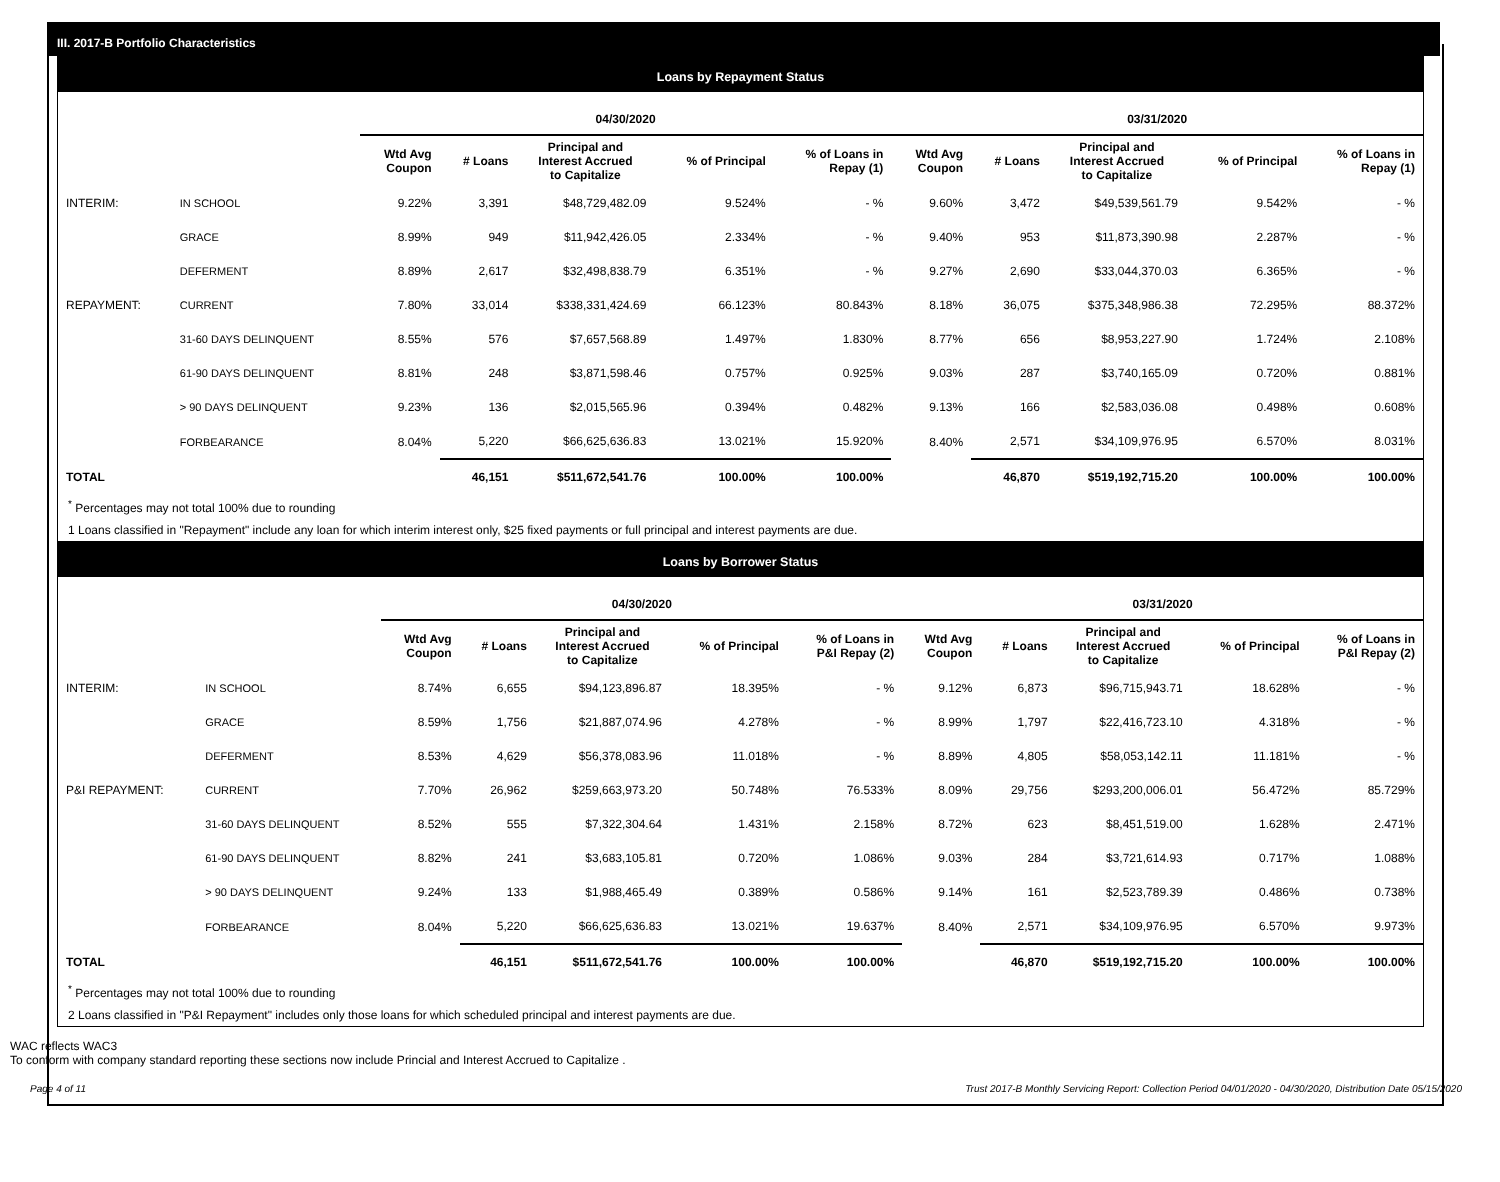III. 2017-B Portfolio Characteristics
Loans by Repayment Status
| | | 04/30/2020 | | | | | 03/31/2020 | | | | |
| --- | --- | --- | --- | --- | --- | --- | --- | --- | --- | --- | --- |
| | | Wtd Avg Coupon | # Loans | Principal and Interest Accrued to Capitalize | % of Principal | % of Loans in Repay (1) | Wtd Avg Coupon | # Loans | Principal and Interest Accrued to Capitalize | % of Principal | % of Loans in Repay (1) |
| INTERIM: | IN SCHOOL | 9.22% | 3,391 | $48,729,482.09 | 9.524% | - % | 9.60% | 3,472 | $49,539,561.79 | 9.542% | - % |
| | GRACE | 8.99% | 949 | $11,942,426.05 | 2.334% | - % | 9.40% | 953 | $11,873,390.98 | 2.287% | - % |
| | DEFERMENT | 8.89% | 2,617 | $32,498,838.79 | 6.351% | - % | 9.27% | 2,690 | $33,044,370.03 | 6.365% | - % |
| REPAYMENT: | CURRENT | 7.80% | 33,014 | $338,331,424.69 | 66.123% | 80.843% | 8.18% | 36,075 | $375,348,986.38 | 72.295% | 88.372% |
| | 31-60 DAYS DELINQUENT | 8.55% | 576 | $7,657,568.89 | 1.497% | 1.830% | 8.77% | 656 | $8,953,227.90 | 1.724% | 2.108% |
| | 61-90 DAYS DELINQUENT | 8.81% | 248 | $3,871,598.46 | 0.757% | 0.925% | 9.03% | 287 | $3,740,165.09 | 0.720% | 0.881% |
| | > 90 DAYS DELINQUENT | 9.23% | 136 | $2,015,565.96 | 0.394% | 0.482% | 9.13% | 166 | $2,583,036.08 | 0.498% | 0.608% |
| | FORBEARANCE | 8.04% | 5,220 | $66,625,636.83 | 13.021% | 15.920% | 8.40% | 2,571 | $34,109,976.95 | 6.570% | 8.031% |
| TOTAL | | | 46,151 | $511,672,541.76 | 100.00% | 100.00% | | 46,870 | $519,192,715.20 | 100.00% | 100.00% |
<sup>*</sup> Percentages may not total 100% due to rounding
1 Loans classified in "Repayment" include any loan for which interim interest only, $25 fixed payments or full principal and interest payments are due.
Loans by Borrower Status
| | | 04/30/2020 | | | | | 03/31/2020 | | | | |
| --- | --- | --- | --- | --- | --- | --- | --- | --- | --- | --- | --- |
| | | Wtd Avg Coupon | # Loans | Principal and Interest Accrued to Capitalize | % of Principal | % of Loans in P&I Repay (2) | Wtd Avg Coupon | # Loans | Principal and Interest Accrued to Capitalize | % of Principal | % of Loans in P&I Repay (2) |
| INTERIM: | IN SCHOOL | 8.74% | 6,655 | $94,123,896.87 | 18.395% | - % | 9.12% | 6,873 | $96,715,943.71 | 18.628% | - % |
| | GRACE | 8.59% | 1,756 | $21,887,074.96 | 4.278% | - % | 8.99% | 1,797 | $22,416,723.10 | 4.318% | - % |
| | DEFERMENT | 8.53% | 4,629 | $56,378,083.96 | 11.018% | - % | 8.89% | 4,805 | $58,053,142.11 | 11.181% | - % |
| P&I REPAYMENT: | CURRENT | 7.70% | 26,962 | $259,663,973.20 | 50.748% | 76.533% | 8.09% | 29,756 | $293,200,006.01 | 56.472% | 85.729% |
| | 31-60 DAYS DELINQUENT | 8.52% | 555 | $7,322,304.64 | 1.431% | 2.158% | 8.72% | 623 | $8,451,519.00 | 1.628% | 2.471% |
| | 61-90 DAYS DELINQUENT | 8.82% | 241 | $3,683,105.81 | 0.720% | 1.086% | 9.03% | 284 | $3,721,614.93 | 0.717% | 1.088% |
| | > 90 DAYS DELINQUENT | 9.24% | 133 | $1,988,465.49 | 0.389% | 0.586% | 9.14% | 161 | $2,523,789.39 | 0.486% | 0.738% |
| | FORBEARANCE | 8.04% | 5,220 | $66,625,636.83 | 13.021% | 19.637% | 8.40% | 2,571 | $34,109,976.95 | 6.570% | 9.973% |
| TOTAL | | | 46,151 | $511,672,541.76 | 100.00% | 100.00% | | 46,870 | $519,192,715.20 | 100.00% | 100.00% |
<sup>*</sup> Percentages may not total 100% due to rounding
2 Loans classified in "P&I Repayment" includes only those loans for which scheduled principal and interest payments are due.
WAC reflects WAC3
To conform with company standard reporting these sections now include Princial and Interest Accrued to Capitalize .
Page 4 of 11 Trust 2017-B Monthly Servicing Report: Collection Period 04/01/2020 - 04/30/2020, Distribution Date 05/15/2020